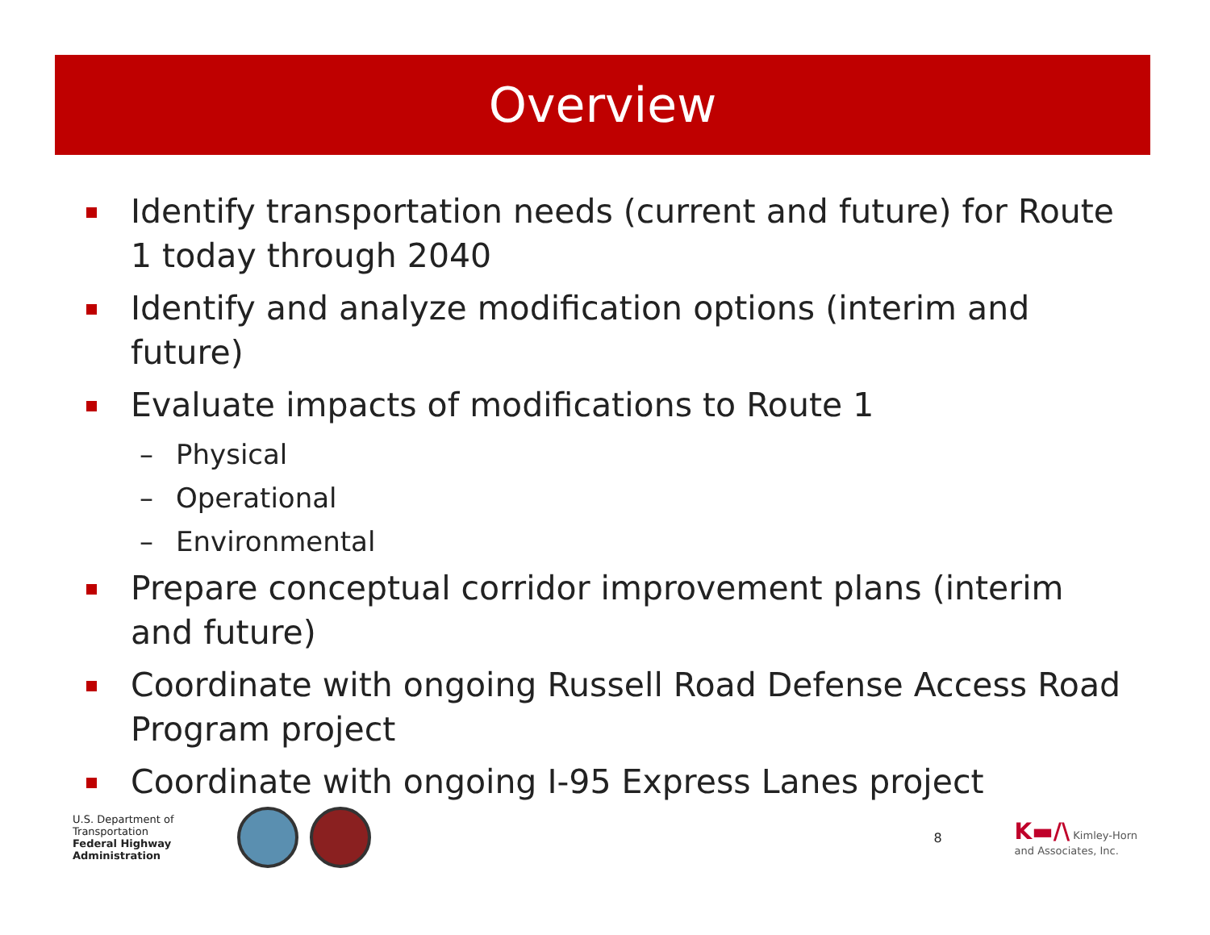Overview
Identify transportation needs (current and future) for Route 1 today through 2040
Identify and analyze modification options (interim and future)
Evaluate impacts of modifications to Route 1
– Physical
– Operational
– Environmental
Prepare conceptual corridor improvement plans (interim and future)
Coordinate with ongoing Russell Road Defense Access Road Program project
Coordinate with ongoing I-95 Express Lanes project
U.S. Department of Transportation
Federal Highway Administration
8
K▬/\ Kimley-Horn
and Associates, Inc.